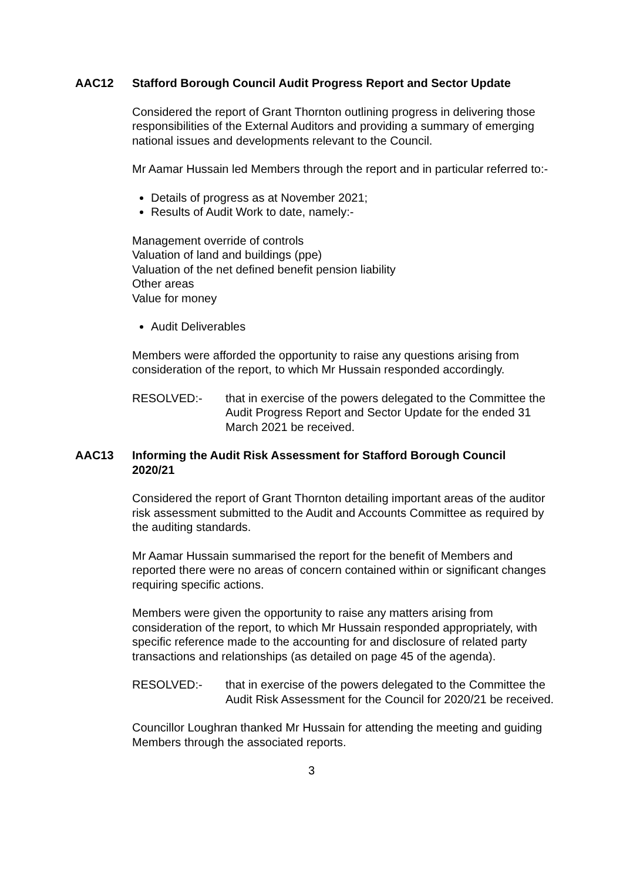AAC12 Stafford Borough Council Audit Progress Report and Sector Update
Considered the report of Grant Thornton outlining progress in delivering those responsibilities of the External Auditors and providing a summary of emerging national issues and developments relevant to the Council.
Mr Aamar Hussain led Members through the report and in particular referred to:-
Details of progress as at November 2021;
Results of Audit Work to date, namely:-
Management override of controls
Valuation of land and buildings (ppe)
Valuation of the net defined benefit pension liability
Other areas
Value for money
Audit Deliverables
Members were afforded the opportunity to raise any questions arising from consideration of the report, to which Mr Hussain responded accordingly.
RESOLVED:- that in exercise of the powers delegated to the Committee the Audit Progress Report and Sector Update for the ended 31 March 2021 be received.
AAC13 Informing the Audit Risk Assessment for Stafford Borough Council 2020/21
Considered the report of Grant Thornton detailing important areas of the auditor risk assessment submitted to the Audit and Accounts Committee as required by the auditing standards.
Mr Aamar Hussain summarised the report for the benefit of Members and reported there were no areas of concern contained within or significant changes requiring specific actions.
Members were given the opportunity to raise any matters arising from consideration of the report, to which Mr Hussain responded appropriately, with specific reference made to the accounting for and disclosure of related party transactions and relationships (as detailed on page 45 of the agenda).
RESOLVED:- that in exercise of the powers delegated to the Committee the Audit Risk Assessment for the Council for 2020/21 be received.
Councillor Loughran thanked Mr Hussain for attending the meeting and guiding Members through the associated reports.
3